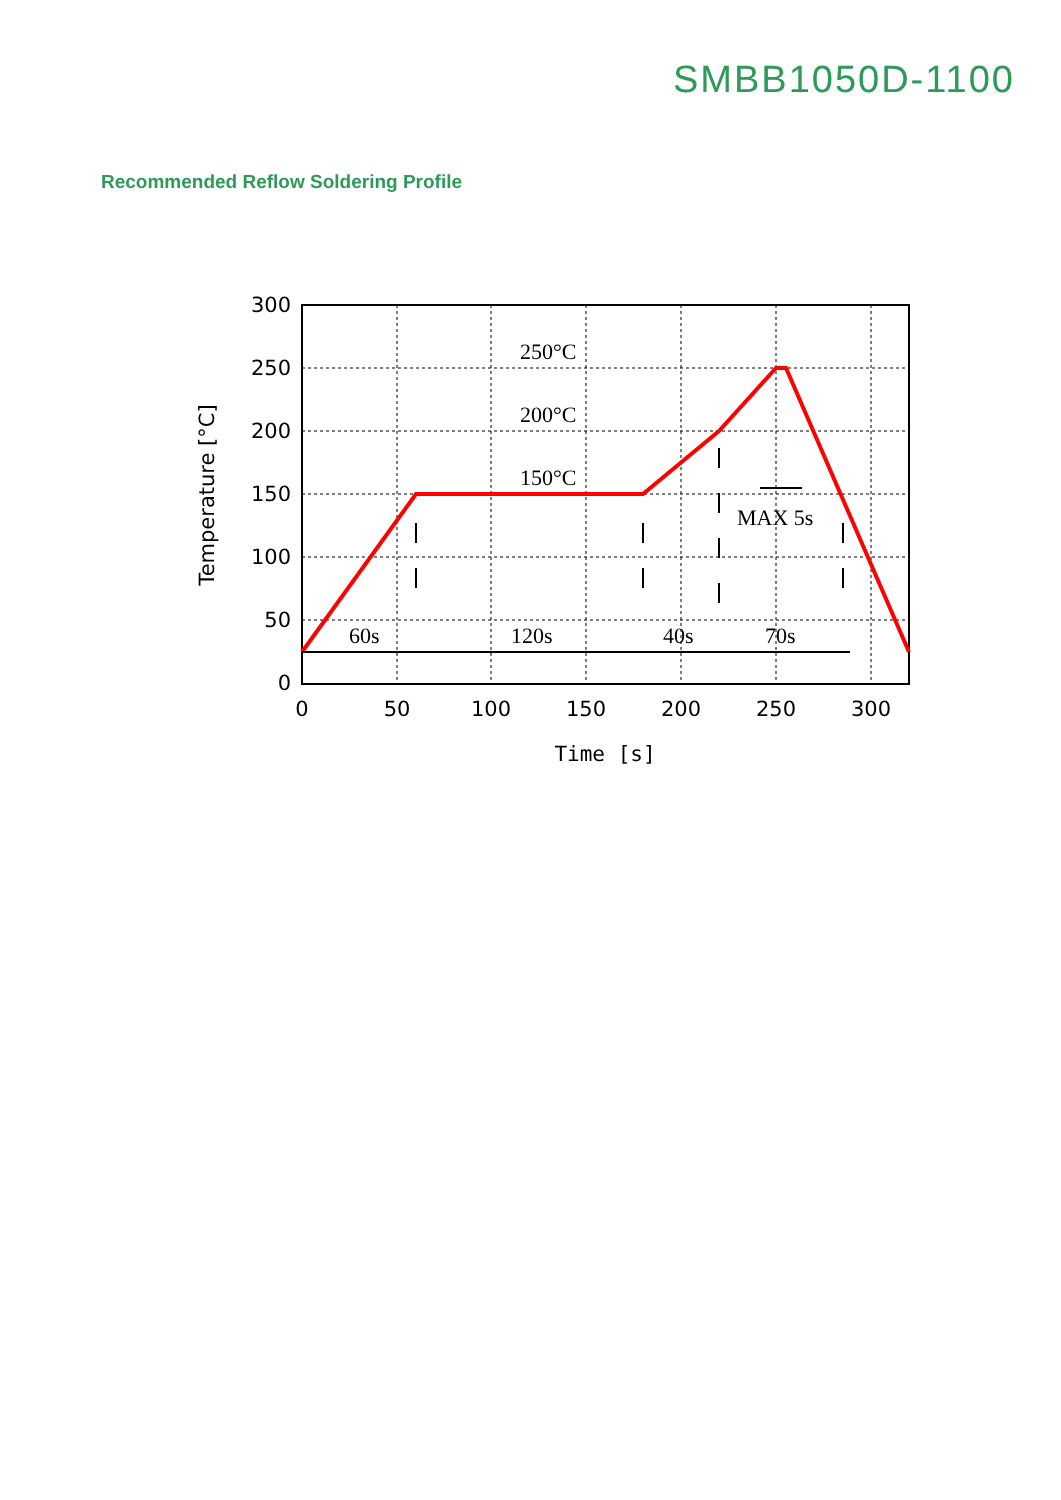SMBB1050D-1100
Recommended Reflow Soldering Profile
250°C
200°C
150°C
MAX 5s
60s
120s
40s
70s
300
250
200
150
100
50
0
0
50
100
150
200
250
300
Time [s]
Temperature [°C]